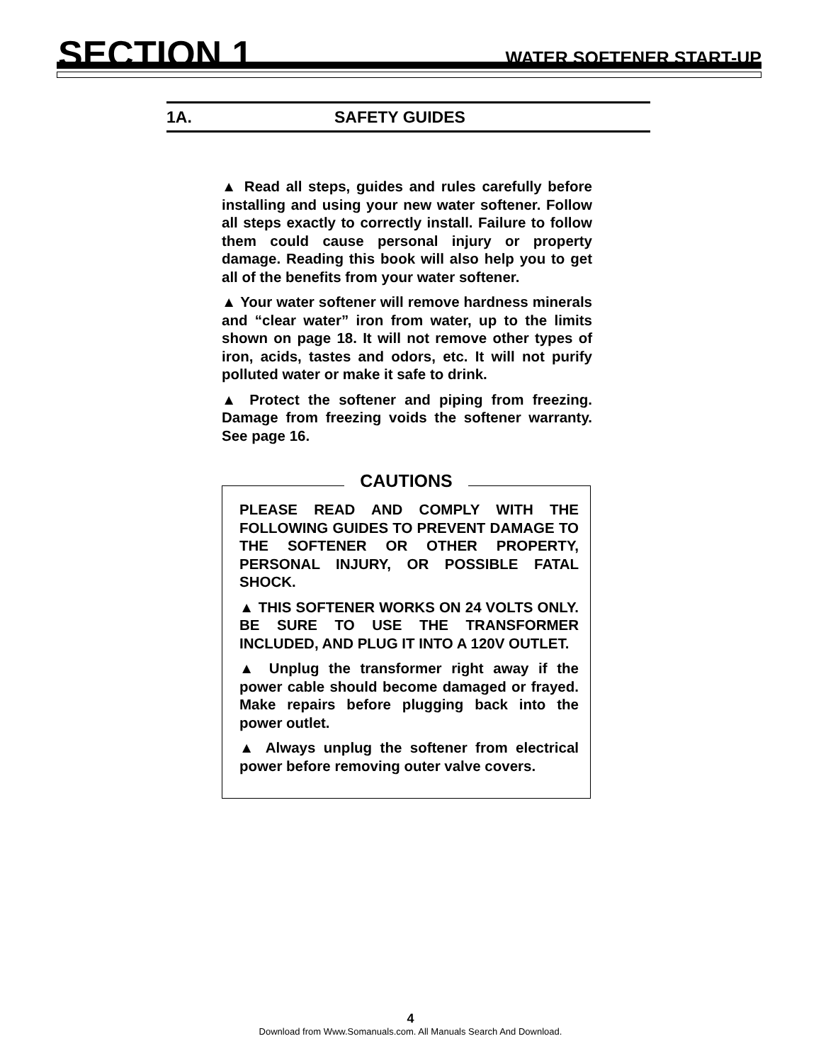SECTION 1
WATER SOFTENER START-UP
1A. SAFETY GUIDES
▲ Read all steps, guides and rules carefully before installing and using your new water softener. Follow all steps exactly to correctly install. Failure to follow them could cause personal injury or property damage. Reading this book will also help you to get all of the benefits from your water softener.
▲ Your water softener will remove hardness minerals and “clear water” iron from water, up to the limits shown on page 18. It will not remove other types of iron, acids, tastes and odors, etc. It will not purify polluted water or make it safe to drink.
▲ Protect the softener and piping from freezing. Damage from freezing voids the softener warranty. See page 16.
CAUTIONS
PLEASE READ AND COMPLY WITH THE FOLLOWING GUIDES TO PREVENT DAMAGE TO THE SOFTENER OR OTHER PROPERTY, PERSONAL INJURY, OR POSSIBLE FATAL SHOCK.
▲ THIS SOFTENER WORKS ON 24 VOLTS ONLY. BE SURE TO USE THE TRANSFORMER INCLUDED, AND PLUG IT INTO A 120V OUTLET.
▲ Unplug the transformer right away if the power cable should become damaged or frayed. Make repairs before plugging back into the power outlet.
▲ Always unplug the softener from electrical power before removing outer valve covers.
4
Download from Www.Somanuals.com. All Manuals Search And Download.